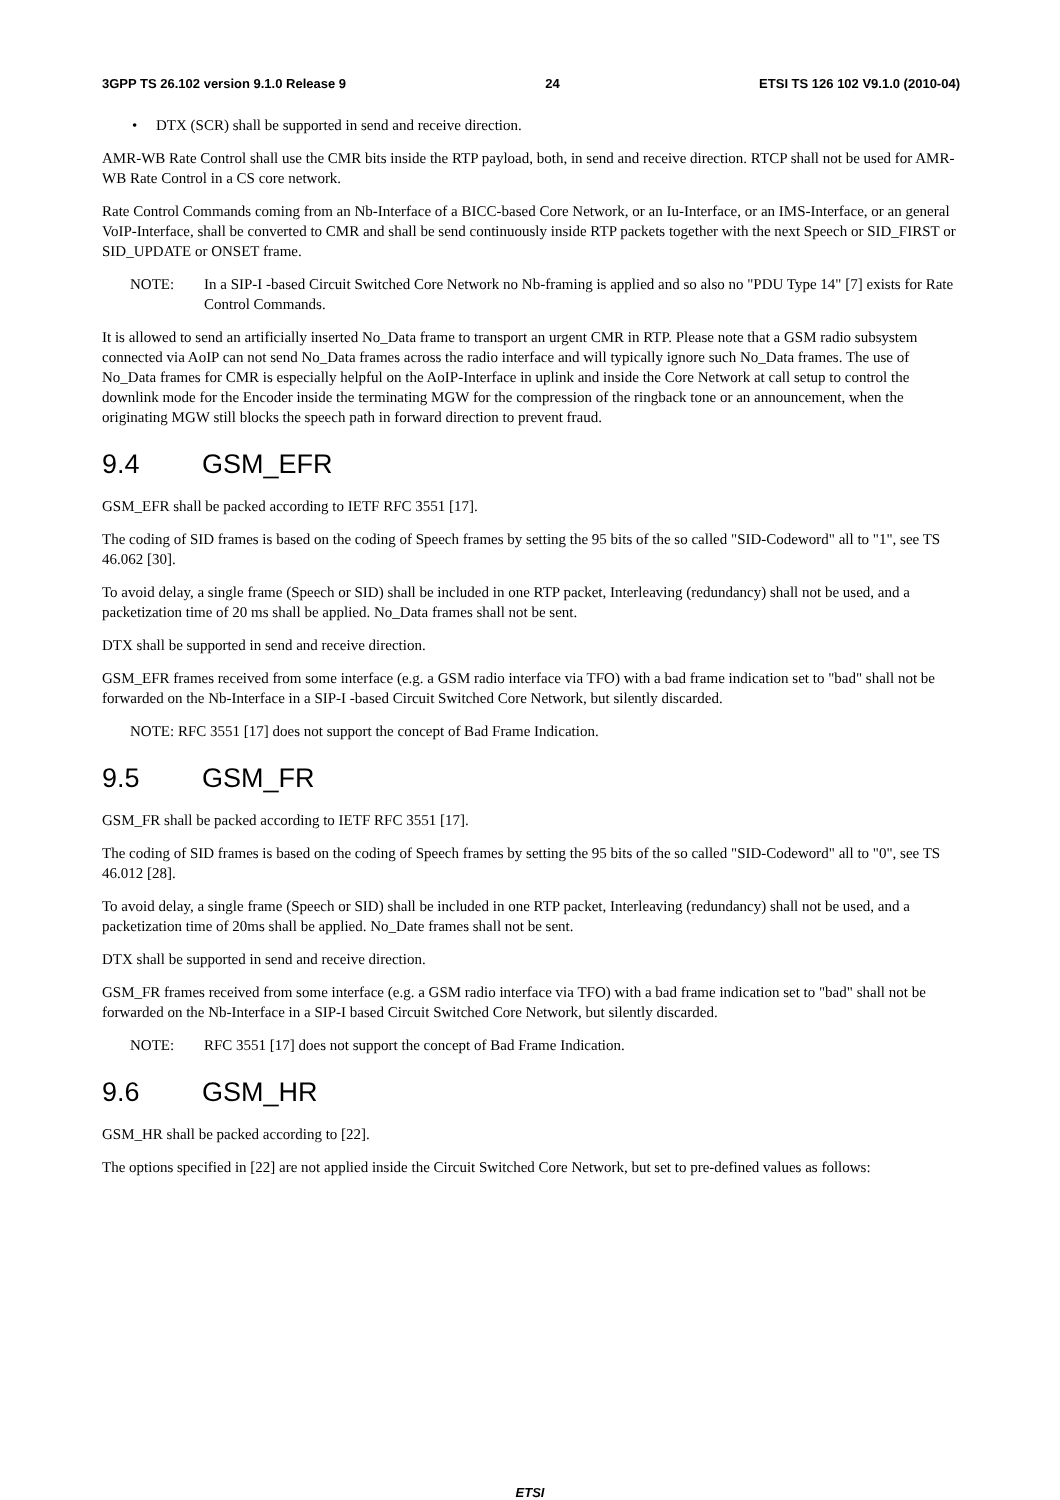3GPP TS 26.102 version 9.1.0 Release 9 24 ETSI TS 126 102 V9.1.0 (2010-04)
• DTX (SCR) shall be supported in send and receive direction.
AMR-WB Rate Control shall use the CMR bits inside the RTP payload, both, in send and receive direction. RTCP shall not be used for AMR-WB Rate Control in a CS core network.
Rate Control Commands coming from an Nb-Interface of a BICC-based Core Network, or an Iu-Interface, or an IMS-Interface, or an general VoIP-Interface, shall be converted to CMR and shall be send continuously inside RTP packets together with the next Speech or SID_FIRST or SID_UPDATE or ONSET frame.
NOTE: In a SIP-I -based Circuit Switched Core Network no Nb-framing is applied and so also no "PDU Type 14" [7] exists for Rate Control Commands.
It is allowed to send an artificially inserted No_Data frame to transport an urgent CMR in RTP. Please note that a GSM radio subsystem connected via AoIP can not send No_Data frames across the radio interface and will typically ignore such No_Data frames. The use of No_Data frames for CMR is especially helpful on the AoIP-Interface in uplink and inside the Core Network at call setup to control the downlink mode for the Encoder inside the terminating MGW for the compression of the ringback tone or an announcement, when the originating MGW still blocks the speech path in forward direction to prevent fraud.
9.4 GSM_EFR
GSM_EFR shall be packed according to IETF RFC 3551 [17].
The coding of SID frames is based on the coding of Speech frames by setting the 95 bits of the so called "SID-Codeword" all to "1", see TS 46.062 [30].
To avoid delay, a single frame (Speech or SID) shall be included in one RTP packet, Interleaving (redundancy) shall not be used, and a packetization time of 20 ms shall be applied. No_Data frames shall not be sent.
DTX shall be supported in send and receive direction.
GSM_EFR frames received from some interface (e.g. a GSM radio interface via TFO) with a bad frame indication set to "bad" shall not be forwarded on the Nb-Interface in a SIP-I -based Circuit Switched Core Network, but silently discarded.
NOTE: RFC 3551 [17] does not support the concept of Bad Frame Indication.
9.5 GSM_FR
GSM_FR shall be packed according to IETF RFC 3551 [17].
The coding of SID frames is based on the coding of Speech frames by setting the 95 bits of the so called "SID-Codeword" all to "0", see TS 46.012 [28].
To avoid delay, a single frame (Speech or SID) shall be included in one RTP packet, Interleaving (redundancy) shall not be used, and a packetization time of 20ms shall be applied. No_Date frames shall not be sent.
DTX shall be supported in send and receive direction.
GSM_FR frames received from some interface (e.g. a GSM radio interface via TFO) with a bad frame indication set to "bad" shall not be forwarded on the Nb-Interface in a SIP-I based Circuit Switched Core Network, but silently discarded.
NOTE: RFC 3551 [17] does not support the concept of Bad Frame Indication.
9.6 GSM_HR
GSM_HR shall be packed according to [22].
The options specified in [22] are not applied inside the Circuit Switched Core Network, but set to pre-defined values as follows:
ETSI